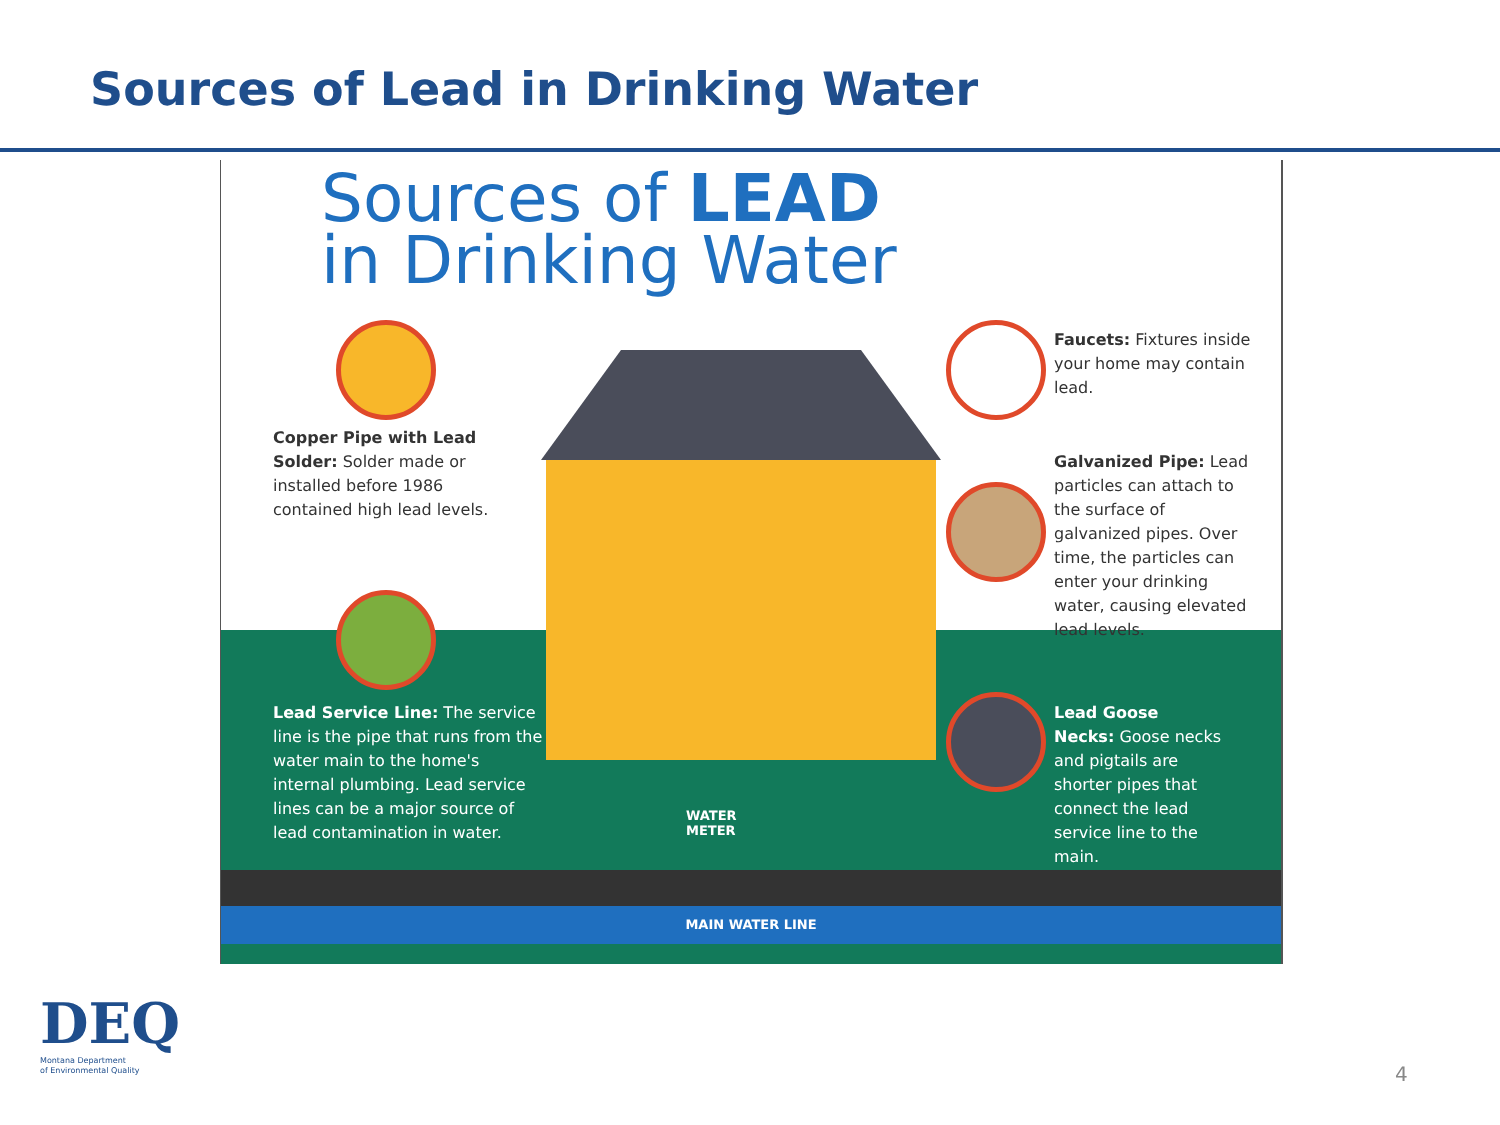Sources of Lead in Drinking Water
MAIN WATER LINE
Sources of LEAD
in Drinking Water
Copper Pipe with Lead Solder: Solder made or installed before 1986 contained high lead levels.
Faucets: Fixtures inside your home may contain lead.
Galvanized Pipe: Lead particles can attach to the surface of galvanized pipes. Over time, the particles can enter your drinking water, causing elevated lead levels.
Lead Service Line: The service line is the pipe that runs from the water main to the home's internal plumbing. Lead service lines can be a major source of lead contamination in water.
Lead Goose Necks: Goose necks and pigtails are shorter pipes that connect the lead service line to the main.
WATER
METER
DEQ
Montana Department
of Environmental Quality
4